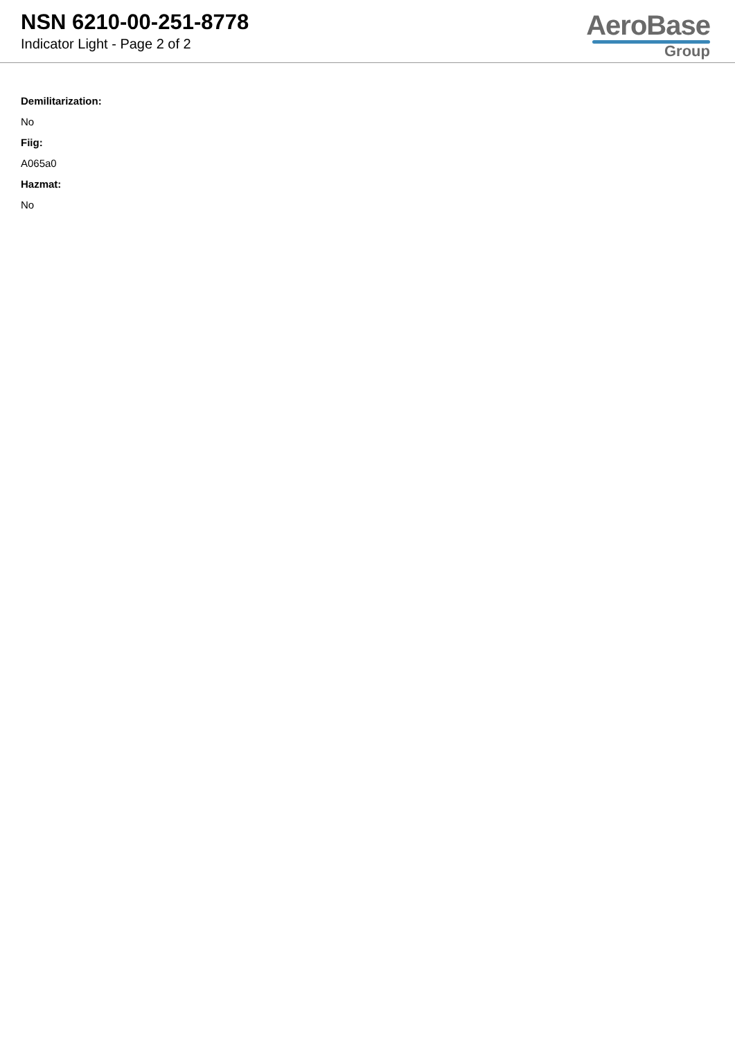NSN 6210-00-251-8778
Indicator Light - Page 2 of 2
AeroBase
Group
Demilitarization:
No
Fiig:
A065a0
Hazmat:
No